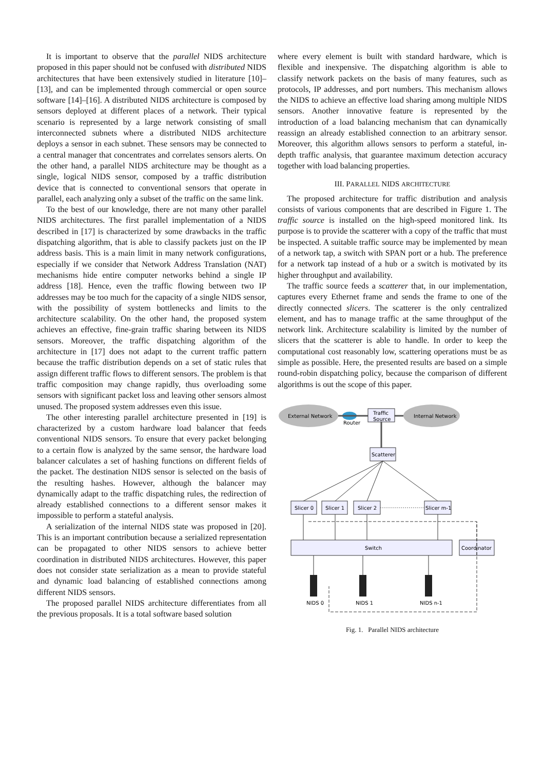It is important to observe that the parallel NIDS architecture proposed in this paper should not be confused with distributed NIDS architectures that have been extensively studied in literature [10]–[13], and can be implemented through commercial or open source software [14]–[16]. A distributed NIDS architecture is composed by sensors deployed at different places of a network. Their typical scenario is represented by a large network consisting of small interconnected subnets where a distributed NIDS architecture deploys a sensor in each subnet. These sensors may be connected to a central manager that concentrates and correlates sensors alerts. On the other hand, a parallel NIDS architecture may be thought as a single, logical NIDS sensor, composed by a traffic distribution device that is connected to conventional sensors that operate in parallel, each analyzing only a subset of the traffic on the same link.
To the best of our knowledge, there are not many other parallel NIDS architectures. The first parallel implementation of a NIDS described in [17] is characterized by some drawbacks in the traffic dispatching algorithm, that is able to classify packets just on the IP address basis. This is a main limit in many network configurations, especially if we consider that Network Address Translation (NAT) mechanisms hide entire computer networks behind a single IP address [18]. Hence, even the traffic flowing between two IP addresses may be too much for the capacity of a single NIDS sensor, with the possibility of system bottlenecks and limits to the architecture scalability. On the other hand, the proposed system achieves an effective, fine-grain traffic sharing between its NIDS sensors. Moreover, the traffic dispatching algorithm of the architecture in [17] does not adapt to the current traffic pattern because the traffic distribution depends on a set of static rules that assign different traffic flows to different sensors. The problem is that traffic composition may change rapidly, thus overloading some sensors with significant packet loss and leaving other sensors almost unused. The proposed system addresses even this issue.
The other interesting parallel architecture presented in [19] is characterized by a custom hardware load balancer that feeds conventional NIDS sensors. To ensure that every packet belonging to a certain flow is analyzed by the same sensor, the hardware load balancer calculates a set of hashing functions on different fields of the packet. The destination NIDS sensor is selected on the basis of the resulting hashes. However, although the balancer may dynamically adapt to the traffic dispatching rules, the redirection of already established connections to a different sensor makes it impossible to perform a stateful analysis.
A serialization of the internal NIDS state was proposed in [20]. This is an important contribution because a serialized representation can be propagated to other NIDS sensors to achieve better coordination in distributed NIDS architectures. However, this paper does not consider state serialization as a mean to provide stateful and dynamic load balancing of established connections among different NIDS sensors.
The proposed parallel NIDS architecture differentiates from all the previous proposals. It is a total software based solution
where every element is built with standard hardware, which is flexible and inexpensive. The dispatching algorithm is able to classify network packets on the basis of many features, such as protocols, IP addresses, and port numbers. This mechanism allows the NIDS to achieve an effective load sharing among multiple NIDS sensors. Another innovative feature is represented by the introduction of a load balancing mechanism that can dynamically reassign an already established connection to an arbitrary sensor. Moreover, this algorithm allows sensors to perform a stateful, in-depth traffic analysis, that guarantee maximum detection accuracy together with load balancing properties.
III. PARALLEL NIDS ARCHITECTURE
The proposed architecture for traffic distribution and analysis consists of various components that are described in Figure 1. The traffic source is installed on the high-speed monitored link. Its purpose is to provide the scatterer with a copy of the traffic that must be inspected. A suitable traffic source may be implemented by mean of a network tap, a switch with SPAN port or a hub. The preference for a network tap instead of a hub or a switch is motivated by its higher throughput and availability.
The traffic source feeds a scatterer that, in our implementation, captures every Ethernet frame and sends the frame to one of the directly connected slicers. The scatterer is the only centralized element, and has to manage traffic at the same throughput of the network link. Architecture scalability is limited by the number of slicers that the scatterer is able to handle. In order to keep the computational cost reasonably low, scattering operations must be as simple as possible. Here, the presented results are based on a simple round-robin dispatching policy, because the comparison of different algorithms is out the scope of this paper.
External Network
Internal Network
Router
Traffic
Source
Scatterer
Slicer 0
Slicer 1
Slicer 2
Slicer m-1
Switch
Coordinator
NIDS 0
NIDS 1
NIDS n-1
Fig. 1. Parallel NIDS architecture